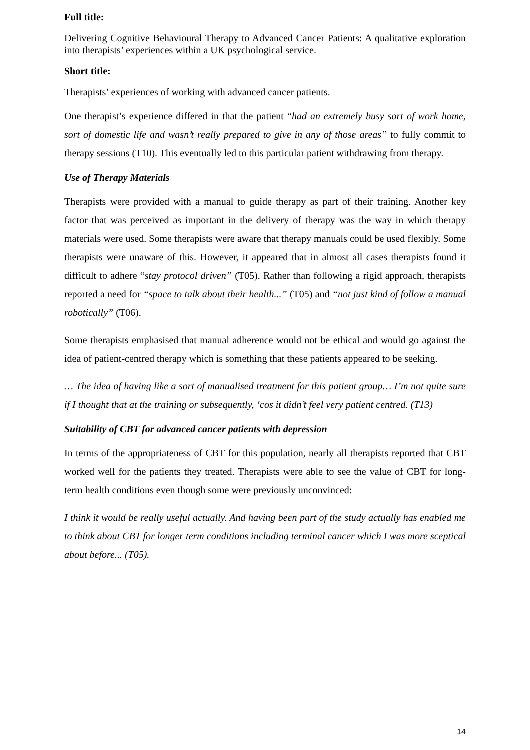Full title:
Delivering Cognitive Behavioural Therapy to Advanced Cancer Patients: A qualitative exploration into therapists’ experiences within a UK psychological service.
Short title:
Therapists’ experiences of working with advanced cancer patients.
One therapist’s experience differed in that the patient “had an extremely busy sort of work home, sort of domestic life and wasn’t really prepared to give in any of those areas” to fully commit to therapy sessions (T10). This eventually led to this particular patient withdrawing from therapy.
Use of Therapy Materials
Therapists were provided with a manual to guide therapy as part of their training. Another key factor that was perceived as important in the delivery of therapy was the way in which therapy materials were used. Some therapists were aware that therapy manuals could be used flexibly. Some therapists were unaware of this. However, it appeared that in almost all cases therapists found it difficult to adhere “stay protocol driven” (T05). Rather than following a rigid approach, therapists reported a need for “space to talk about their health...” (T05) and “not just kind of follow a manual robotically” (T06).
Some therapists emphasised that manual adherence would not be ethical and would go against the idea of patient-centred therapy which is something that these patients appeared to be seeking.
… The idea of having like a sort of manualised treatment for this patient group… I’m not quite sure if I thought that at the training or subsequently, ‘cos it didn’t feel very patient centred. (T13)
Suitability of CBT for advanced cancer patients with depression
In terms of the appropriateness of CBT for this population, nearly all therapists reported that CBT worked well for the patients they treated. Therapists were able to see the value of CBT for long-term health conditions even though some were previously unconvinced:
I think it would be really useful actually. And having been part of the study actually has enabled me to think about CBT for longer term conditions including terminal cancer which I was more sceptical about before... (T05).
14